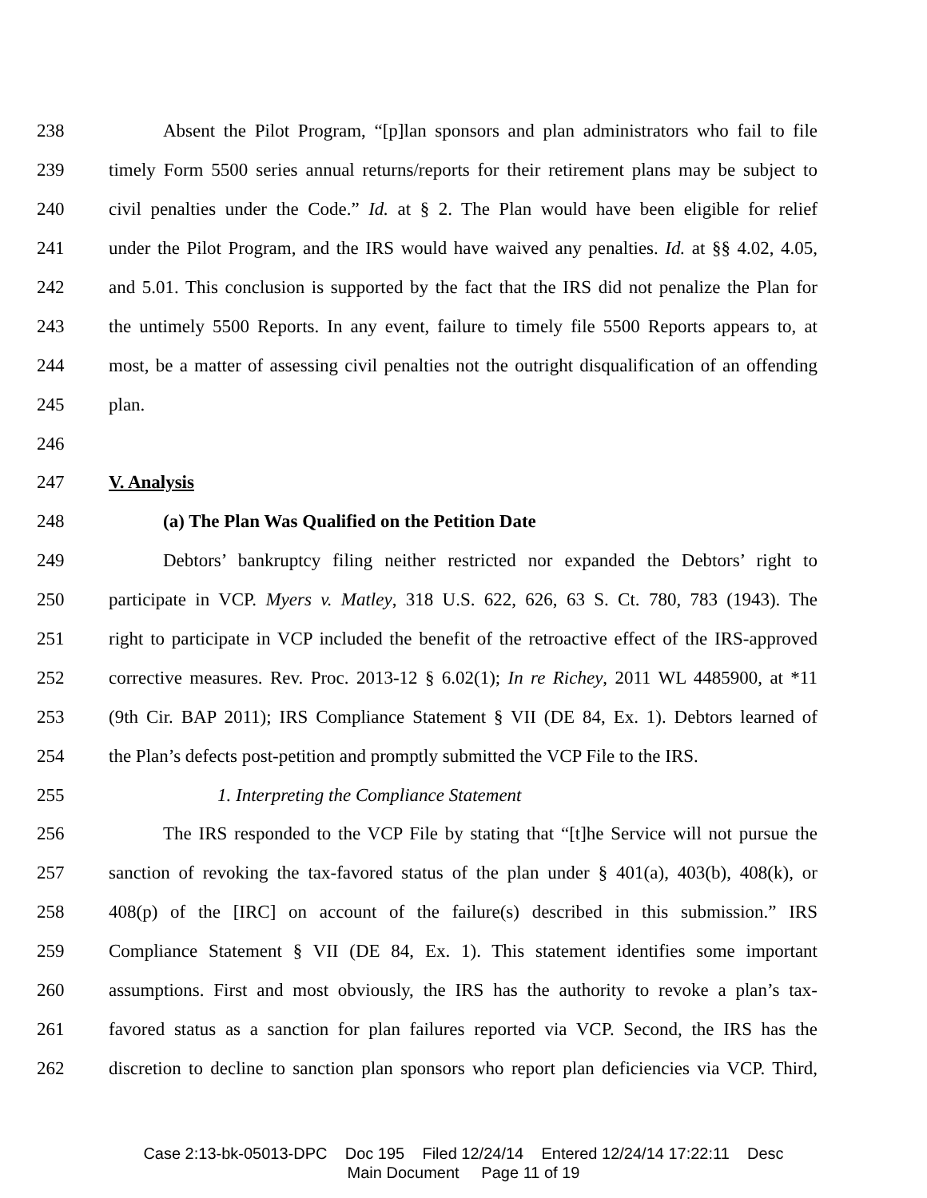238 Absent the Pilot Program, “[p]lan sponsors and plan administrators who fail to file
239 timely Form 5500 series annual returns/reports for their retirement plans may be subject to
240 civil penalties under the Code.” Id. at § 2. The Plan would have been eligible for relief
241 under the Pilot Program, and the IRS would have waived any penalties. Id. at §§ 4.02, 4.05,
242 and 5.01. This conclusion is supported by the fact that the IRS did not penalize the Plan for
243 the untimely 5500 Reports. In any event, failure to timely file 5500 Reports appears to, at
244 most, be a matter of assessing civil penalties not the outright disqualification of an offending
245 plan.
246
247 V. Analysis
248 (a) The Plan Was Qualified on the Petition Date
249 Debtors’ bankruptcy filing neither restricted nor expanded the Debtors’ right to
250 participate in VCP. Myers v. Matley, 318 U.S. 622, 626, 63 S. Ct. 780, 783 (1943). The
251 right to participate in VCP included the benefit of the retroactive effect of the IRS-approved
252 corrective measures. Rev. Proc. 2013-12 § 6.02(1); In re Richey, 2011 WL 4485900, at *11
253 (9th Cir. BAP 2011); IRS Compliance Statement § VII (DE 84, Ex. 1). Debtors learned of
254 the Plan’s defects post-petition and promptly submitted the VCP File to the IRS.
255 1. Interpreting the Compliance Statement
256 The IRS responded to the VCP File by stating that “[t]he Service will not pursue the
257 sanction of revoking the tax-favored status of the plan under § 401(a), 403(b), 408(k), or
258 408(p) of the [IRC] on account of the failure(s) described in this submission.” IRS
259 Compliance Statement § VII (DE 84, Ex. 1). This statement identifies some important
260 assumptions. First and most obviously, the IRS has the authority to revoke a plan’s tax-
261 favored status as a sanction for plan failures reported via VCP. Second, the IRS has the
262 discretion to decline to sanction plan sponsors who report plan deficiencies via VCP. Third,
Case 2:13-bk-05013-DPC Doc 195 Filed 12/24/14 Entered 12/24/14 17:22:11 Desc
Main Document Page 11 of 19